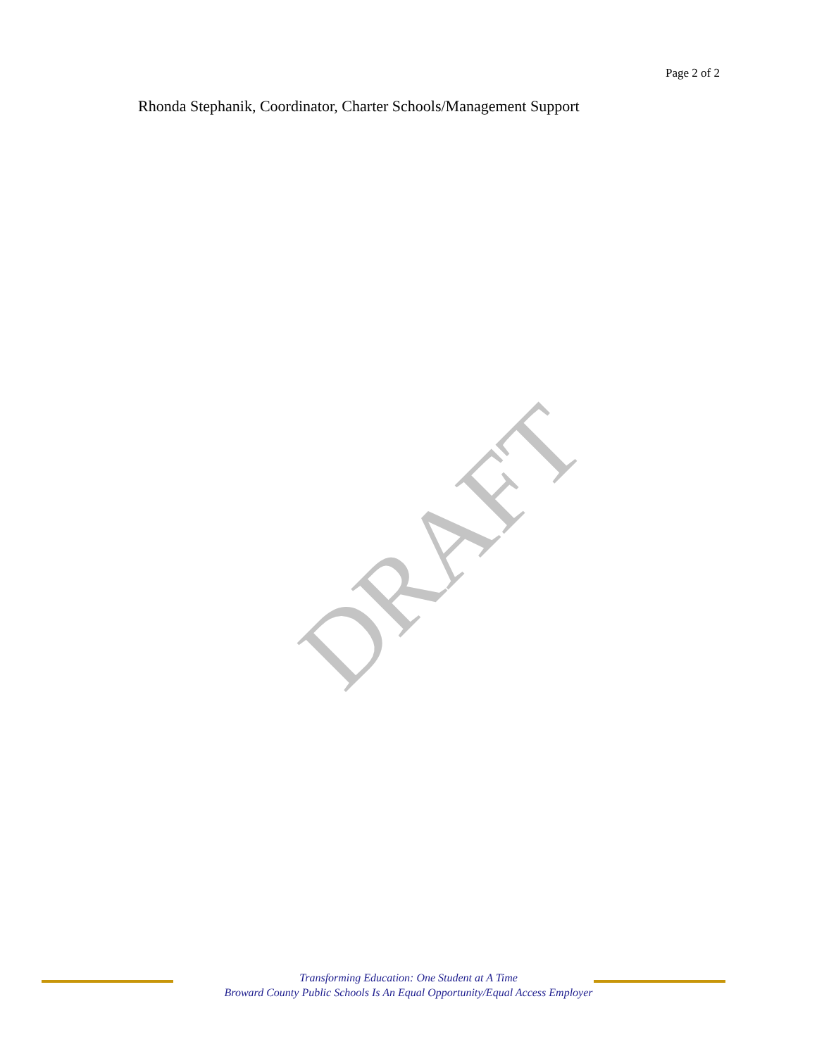Page 2 of 2
Rhonda Stephanik, Coordinator, Charter Schools/Management Support
DRAFT
Transforming Education: One Student at A Time
Broward County Public Schools Is An Equal Opportunity/Equal Access Employer